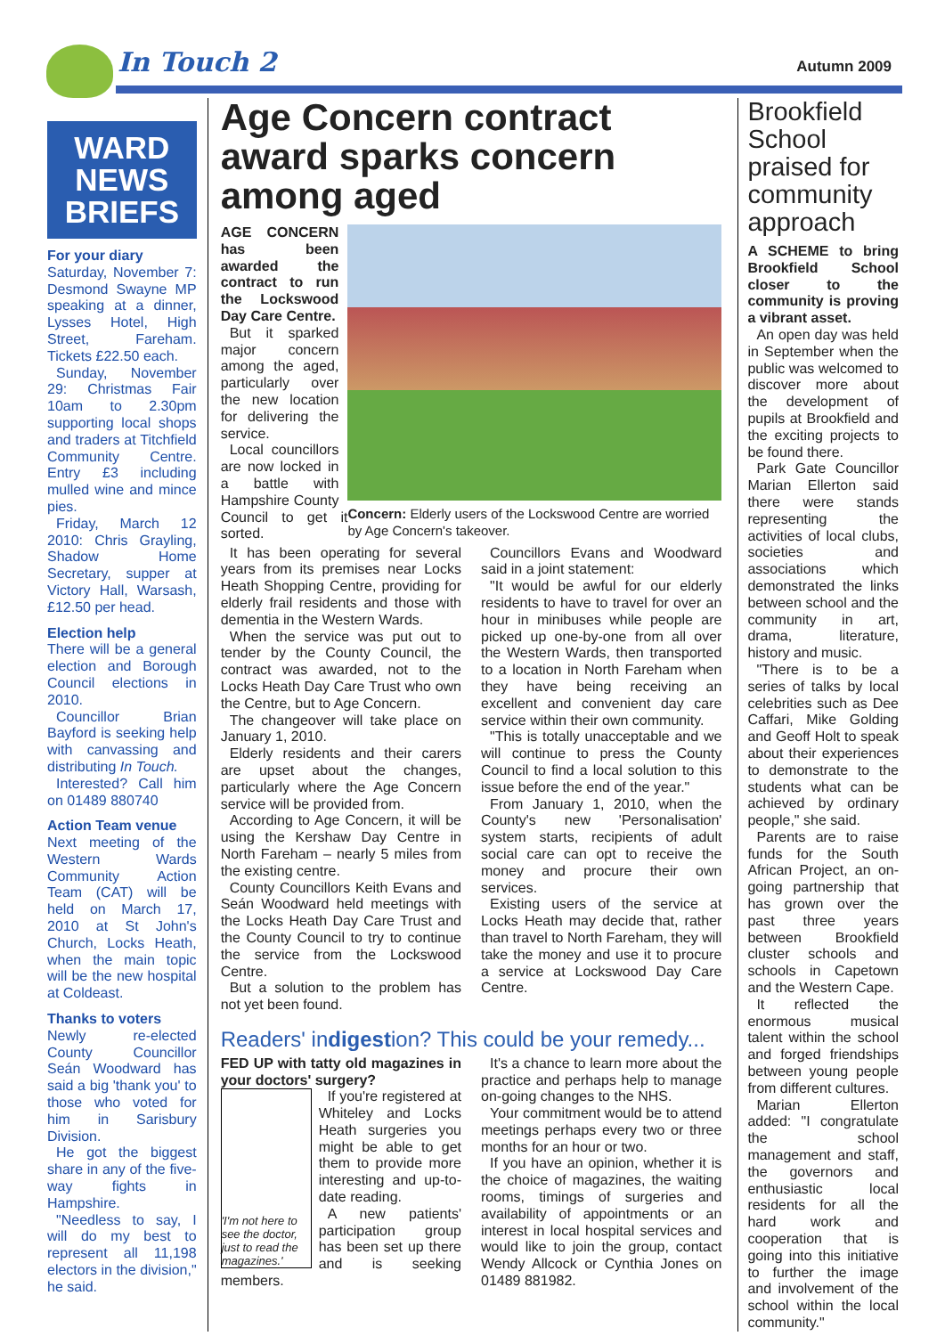In Touch 2 Autumn 2009
WARD NEWS BRIEFS
For your diary
Saturday, November 7: Desmond Swayne MP speaking at a dinner, Lysses Hotel, High Street, Fareham. Tickets £22.50 each.
Sunday, November 29: Christmas Fair 10am to 2.30pm supporting local shops and traders at Titchfield Community Centre. Entry £3 including mulled wine and mince pies.
Friday, March 12 2010: Chris Grayling, Shadow Home Secretary, supper at Victory Hall, Warsash, £12.50 per head.
Election help
There will be a general election and Borough Council elections in 2010.
Councillor Brian Bayford is seeking help with canvassing and distributing In Touch.
Interested? Call him on 01489 880740
Action Team venue
Next meeting of the Western Wards Community Action Team (CAT) will be held on March 17, 2010 at St John's Church, Locks Heath, when the main topic will be the new hospital at Coldeast.
Thanks to voters
Newly re-elected County Councillor Seán Woodward has said a big 'thank you' to those who voted for him in Sarisbury Division.
He got the biggest share in any of the five-way fights in Hampshire.
"Needless to say, I will do my best to represent all 11,198 electors in the division," he said.
Age Concern contract award sparks concern among aged
Concern: Elderly users of the Lockswood Centre are worried by Age Concern's takeover.
AGE CONCERN has been awarded the contract to run the Lockswood Day Care Centre.
But it sparked major concern among the aged, particularly over the new location for delivering the service.
Local councillors are now locked in a battle with Hampshire County Council to get it sorted.
It has been operating for several years from its premises near Locks Heath Shopping Centre, providing for elderly frail residents and those with dementia in the Western Wards.
When the service was put out to tender by the County Council, the contract was awarded, not to the Locks Heath Day Care Trust who own the Centre, but to Age Concern.
The changeover will take place on January 1, 2010.
Elderly residents and their carers are upset about the changes, particularly where the Age Concern service will be provided from.
According to Age Concern, it will be using the Kershaw Day Centre in North Fareham – nearly 5 miles from the existing centre.
County Councillors Keith Evans and Seán Woodward held meetings with the Locks Heath Day Care Trust and the County Council to try to continue the service from the Lockswood Centre.
But a solution to the problem has not yet been found.
Councillors Evans and Woodward said in a joint statement:
"It would be awful for our elderly residents to have to travel for over an hour in minibuses while people are picked up one-by-one from all over the Western Wards, then transported to a location in North Fareham when they have being receiving an excellent and convenient day care service within their own community.
"This is totally unacceptable and we will continue to press the County Council to find a local solution to this issue before the end of the year."
From January 1, 2010, when the County's new 'Personalisation' system starts, recipients of adult social care can opt to receive the money and procure their own services.
Existing users of the service at Locks Heath may decide that, rather than travel to North Fareham, they will take the money and use it to procure a service at Lockswood Day Care Centre.
Readers' indigestion? This could be your remedy...
FED UP with tatty old magazines in your doctors' surgery?
'I'm not here to see the doctor, just to read the magazines.'
If you're registered at Whiteley and Locks Heath surgeries you might be able to get them to provide more interesting and up-to-date reading.
A new patients' participation group has been set up there and is seeking members.
It's a chance to learn more about the practice and perhaps help to manage on-going changes to the NHS.
Your commitment would be to attend meetings perhaps every two or three months for an hour or two.
If you have an opinion, whether it is the choice of magazines, the waiting rooms, timings of surgeries and availability of appointments or an interest in local hospital services and would like to join the group, contact Wendy Allcock or Cynthia Jones on 01489 881982.
Brookfield School praised for community approach
A SCHEME to bring Brookfield School closer to the community is proving a vibrant asset.
An open day was held in September when the public was welcomed to discover more about the development of pupils at Brookfield and the exciting projects to be found there.
Park Gate Councillor Marian Ellerton said there were stands representing the activities of local clubs, societies and associations which demonstrated the links between school and the community in art, drama, literature, history and music.
"There is to be a series of talks by local celebrities such as Dee Caffari, Mike Golding and Geoff Holt to speak about their experiences to demonstrate to the students what can be achieved by ordinary people," she said.
Parents are to raise funds for the South African Project, an on-going partnership that has grown over the past three years between Brookfield cluster schools and schools in Capetown and the Western Cape.
It reflected the enormous musical talent within the school and forged friendships between young people from different cultures.
Marian Ellerton added: "I congratulate the school management and staff, the governors and enthusiastic local residents for all the hard work and cooperation that is going into this initiative to further the image and involvement of the school within the local community."